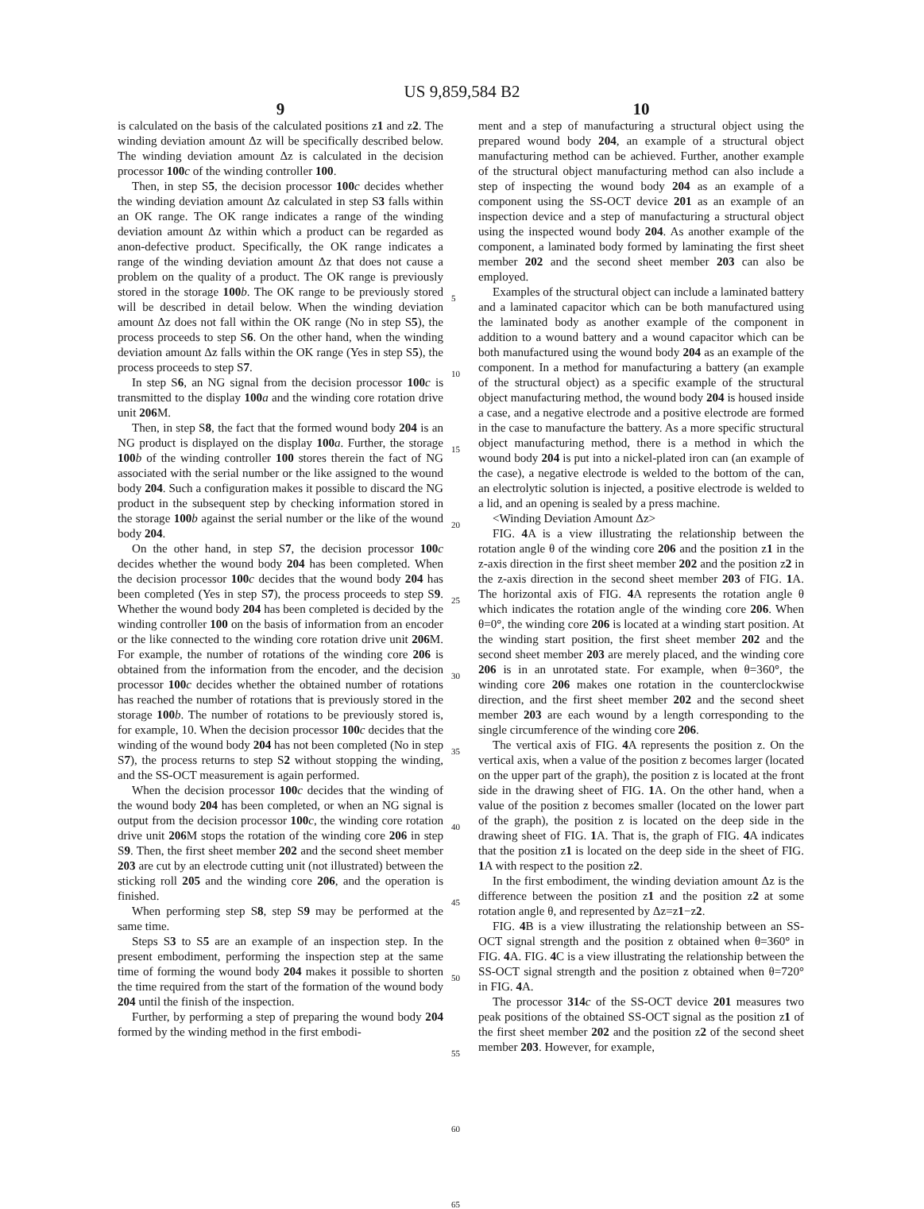US 9,859,584 B2
9
is calculated on the basis of the calculated positions z1 and z2. The winding deviation amount Δz will be specifically described below. The winding deviation amount Δz is calculated in the decision processor 100 c of the winding controller 100.
Then, in step S5, the decision processor 100 c decides whether the winding deviation amount Δz calculated in step S3 falls within an OK range. The OK range indicates a range of the winding deviation amount Δz within which a product can be regarded as anon-defective product. Specifically, the OK range indicates a range of the winding deviation amount Δz that does not cause a problem on the quality of a product. The OK range is previously stored in the storage 100 b. The OK range to be previously stored will be described in detail below. When the winding deviation amount Δz does not fall within the OK range (No in step S5), the process proceeds to step S6. On the other hand, when the winding deviation amount Δz falls within the OK range (Yes in step S5), the process proceeds to step S7.
In step S6, an NG signal from the decision processor 100 c is transmitted to the display 100 a and the winding core rotation drive unit 206 M.
Then, in step S8, the fact that the formed wound body 204 is an NG product is displayed on the display 100 a. Further, the storage 100 b of the winding controller 100 stores therein the fact of NG associated with the serial number or the like assigned to the wound body 204. Such a configuration makes it possible to discard the NG product in the subsequent step by checking information stored in the storage 100 b against the serial number or the like of the wound body 204.
On the other hand, in step S7, the decision processor 100 c decides whether the wound body 204 has been completed. When the decision processor 100 c decides that the wound body 204 has been completed (Yes in step S7), the process proceeds to step S9. Whether the wound body 204 has been completed is decided by the winding controller 100 on the basis of information from an encoder or the like connected to the winding core rotation drive unit 206 M. For example, the number of rotations of the winding core 206 is obtained from the information from the encoder, and the decision processor 100 c decides whether the obtained number of rotations has reached the number of rotations that is previously stored in the storage 100 b. The number of rotations to be previously stored is, for example, 10. When the decision processor 100 c decides that the winding of the wound body 204 has not been completed (No in step S7), the process returns to step S2 without stopping the winding, and the SS-OCT measurement is again performed.
When the decision processor 100 c decides that the winding of the wound body 204 has been completed, or when an NG signal is output from the decision processor 100 c, the winding core rotation drive unit 206 M stops the rotation of the winding core 206 in step S9. Then, the first sheet member 202 and the second sheet member 203 are cut by an electrode cutting unit (not illustrated) between the sticking roll 205 and the winding core 206, and the operation is finished.
When performing step S8, step S9 may be performed at the same time.
Steps S3 to S5 are an example of an inspection step. In the present embodiment, performing the inspection step at the same time of forming the wound body 204 makes it possible to shorten the time required from the start of the formation of the wound body 204 until the finish of the inspection.
Further, by performing a step of preparing the wound body 204 formed by the winding method in the first embodi-
5
10
15
20
25
30
35
40
45
50
55
60
65
10
ment and a step of manufacturing a structural object using the prepared wound body 204, an example of a structural object manufacturing method can be achieved. Further, another example of the structural object manufacturing method can also include a step of inspecting the wound body 204 as an example of a component using the SS-OCT device 201 as an example of an inspection device and a step of manufacturing a structural object using the inspected wound body 204. As another example of the component, a laminated body formed by laminating the first sheet member 202 and the second sheet member 203 can also be employed.
Examples of the structural object can include a laminated battery and a laminated capacitor which can be both manufactured using the laminated body as another example of the component in addition to a wound battery and a wound capacitor which can be both manufactured using the wound body 204 as an example of the component. In a method for manufacturing a battery (an example of the structural object) as a specific example of the structural object manufacturing method, the wound body 204 is housed inside a case, and a negative electrode and a positive electrode are formed in the case to manufacture the battery. As a more specific structural object manufacturing method, there is a method in which the wound body 204 is put into a nickel-plated iron can (an example of the case), a negative electrode is welded to the bottom of the can, an electrolytic solution is injected, a positive electrode is welded to a lid, and an opening is sealed by a press machine.
<Winding Deviation Amount Δz>
FIG. 4 A is a view illustrating the relationship between the rotation angle θ of the winding core 206 and the position z1 in the z-axis direction in the first sheet member 202 and the position z2 in the z-axis direction in the second sheet member 203 of FIG. 1 A. The horizontal axis of FIG. 4 A represents the rotation angle θ which indicates the rotation angle of the winding core 206. When θ=0°, the winding core 206 is located at a winding start position. At the winding start position, the first sheet member 202 and the second sheet member 203 are merely placed, and the winding core 206 is in an unrotated state. For example, when θ=360°, the winding core 206 makes one rotation in the counterclockwise direction, and the first sheet member 202 and the second sheet member 203 are each wound by a length corresponding to the single circumference of the winding core 206.
The vertical axis of FIG. 4 A represents the position z. On the vertical axis, when a value of the position z becomes larger (located on the upper part of the graph), the position z is located at the front side in the drawing sheet of FIG. 1 A. On the other hand, when a value of the position z becomes smaller (located on the lower part of the graph), the position z is located on the deep side in the drawing sheet of FIG. 1 A. That is, the graph of FIG. 4 A indicates that the position z1 is located on the deep side in the sheet of FIG. 1 A with respect to the position z2.
In the first embodiment, the winding deviation amount Δz is the difference between the position z1 and the position z2 at some rotation angle θ, and represented by Δz=z1−z2.
FIG. 4 B is a view illustrating the relationship between an SS-OCT signal strength and the position z obtained when θ=360° in FIG. 4 A. FIG. 4 C is a view illustrating the relationship between the SS-OCT signal strength and the position z obtained when θ=720° in FIG. 4 A.
The processor 314 c of the SS-OCT device 201 measures two peak positions of the obtained SS-OCT signal as the position z1 of the first sheet member 202 and the position z2 of the second sheet member 203. However, for example,